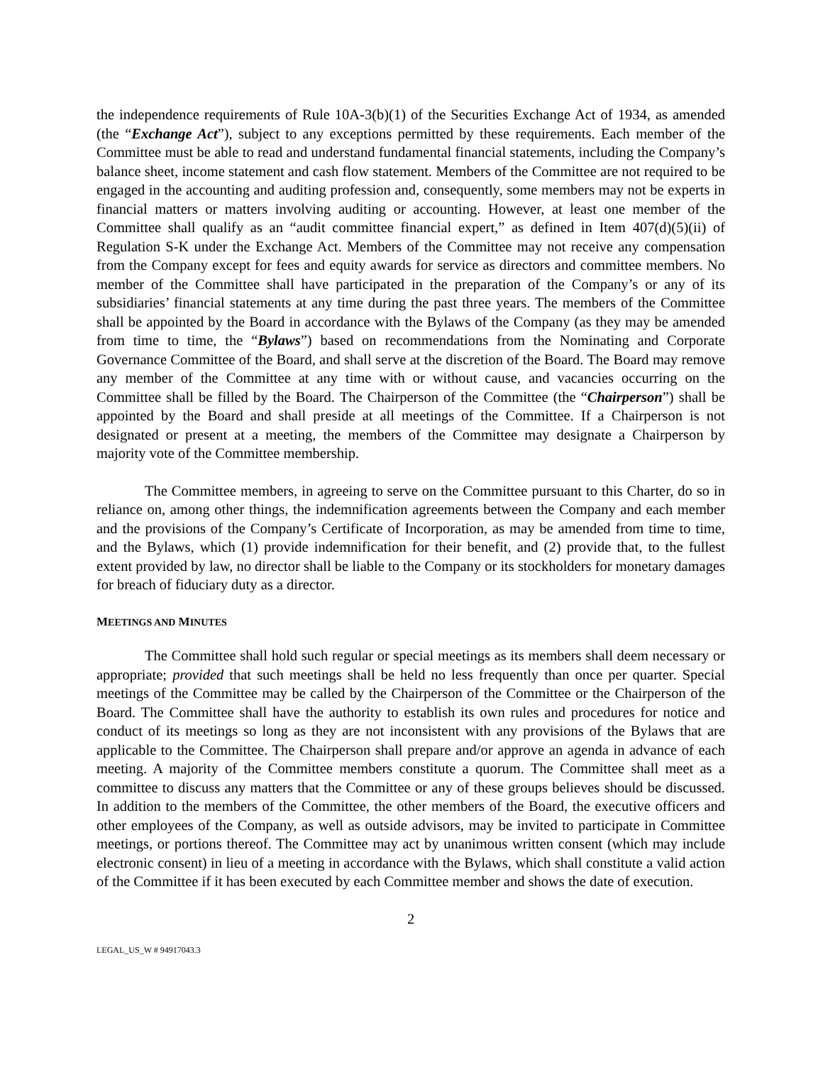the independence requirements of Rule 10A-3(b)(1) of the Securities Exchange Act of 1934, as amended (the “Exchange Act”), subject to any exceptions permitted by these requirements. Each member of the Committee must be able to read and understand fundamental financial statements, including the Company’s balance sheet, income statement and cash flow statement. Members of the Committee are not required to be engaged in the accounting and auditing profession and, consequently, some members may not be experts in financial matters or matters involving auditing or accounting. However, at least one member of the Committee shall qualify as an “audit committee financial expert,” as defined in Item 407(d)(5)(ii) of Regulation S-K under the Exchange Act. Members of the Committee may not receive any compensation from the Company except for fees and equity awards for service as directors and committee members. No member of the Committee shall have participated in the preparation of the Company’s or any of its subsidiaries’ financial statements at any time during the past three years. The members of the Committee shall be appointed by the Board in accordance with the Bylaws of the Company (as they may be amended from time to time, the “Bylaws”) based on recommendations from the Nominating and Corporate Governance Committee of the Board, and shall serve at the discretion of the Board. The Board may remove any member of the Committee at any time with or without cause, and vacancies occurring on the Committee shall be filled by the Board. The Chairperson of the Committee (the “Chairperson”) shall be appointed by the Board and shall preside at all meetings of the Committee. If a Chairperson is not designated or present at a meeting, the members of the Committee may designate a Chairperson by majority vote of the Committee membership.
The Committee members, in agreeing to serve on the Committee pursuant to this Charter, do so in reliance on, among other things, the indemnification agreements between the Company and each member and the provisions of the Company’s Certificate of Incorporation, as may be amended from time to time, and the Bylaws, which (1) provide indemnification for their benefit, and (2) provide that, to the fullest extent provided by law, no director shall be liable to the Company or its stockholders for monetary damages for breach of fiduciary duty as a director.
MEETINGS AND MINUTES
The Committee shall hold such regular or special meetings as its members shall deem necessary or appropriate; provided that such meetings shall be held no less frequently than once per quarter. Special meetings of the Committee may be called by the Chairperson of the Committee or the Chairperson of the Board. The Committee shall have the authority to establish its own rules and procedures for notice and conduct of its meetings so long as they are not inconsistent with any provisions of the Bylaws that are applicable to the Committee. The Chairperson shall prepare and/or approve an agenda in advance of each meeting. A majority of the Committee members constitute a quorum. The Committee shall meet as a committee to discuss any matters that the Committee or any of these groups believes should be discussed. In addition to the members of the Committee, the other members of the Board, the executive officers and other employees of the Company, as well as outside advisors, may be invited to participate in Committee meetings, or portions thereof. The Committee may act by unanimous written consent (which may include electronic consent) in lieu of a meeting in accordance with the Bylaws, which shall constitute a valid action of the Committee if it has been executed by each Committee member and shows the date of execution.
2
LEGAL_US_W # 94917043.3